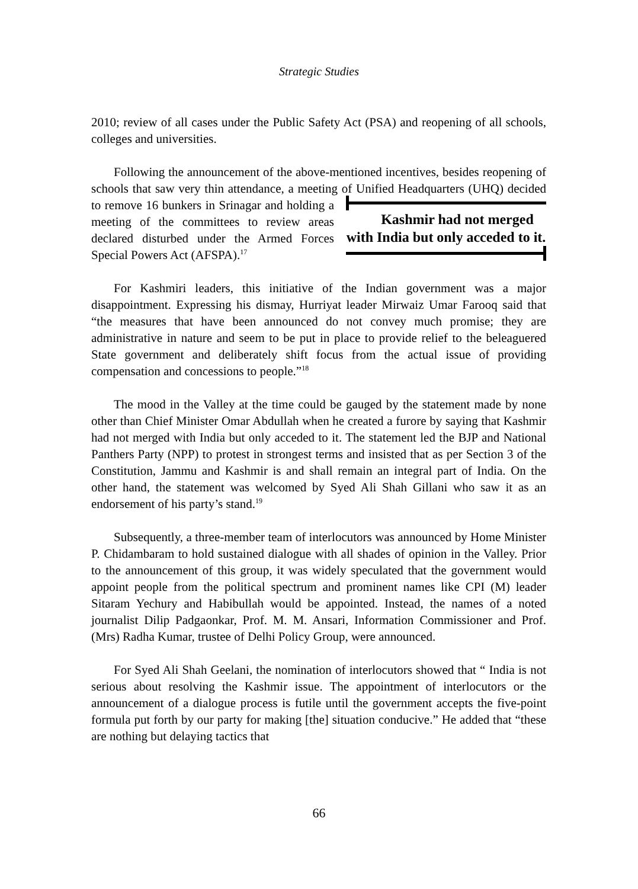Strategic Studies
2010; review of all cases under the Public Safety Act (PSA) and reopening of all schools, colleges and universities.
Following the announcement of the above-mentioned incentives, besides reopening of schools that saw very thin attendance, a meeting of Unified Kashmir had not merged with India but only acceded to it. Headquarters (UHQ) decided to remove 16 bunkers in Srinagar and holding a meeting of the committees to review areas declared disturbed under the Armed Forces Special Powers Act (AFSPA).<sup>17</sup>
For Kashmiri leaders, this initiative of the Indian government was a major disappointment. Expressing his dismay, Hurriyat leader Mirwaiz Umar Farooq said that “the measures that have been announced do not convey much promise; they are administrative in nature and seem to be put in place to provide relief to the beleaguered State government and deliberately shift focus from the actual issue of providing compensation and concessions to people.”<sup>18</sup>
The mood in the Valley at the time could be gauged by the statement made by none other than Chief Minister Omar Abdullah when he created a furore by saying that Kashmir had not merged with India but only acceded to it. The statement led the BJP and National Panthers Party (NPP) to protest in strongest terms and insisted that as per Section 3 of the Constitution, Jammu and Kashmir is and shall remain an integral part of India. On the other hand, the statement was welcomed by Syed Ali Shah Gillani who saw it as an endorsement of his party’s stand.<sup>19</sup>
Subsequently, a three-member team of interlocutors was announced by Home Minister P. Chidambaram to hold sustained dialogue with all shades of opinion in the Valley. Prior to the announcement of this group, it was widely speculated that the government would appoint people from the political spectrum and prominent names like CPI (M) leader Sitaram Yechury and Habibullah would be appointed. Instead, the names of a noted journalist Dilip Padgaonkar, Prof. M. M. Ansari, Information Commissioner and Prof. (Mrs) Radha Kumar, trustee of Delhi Policy Group, were announced.
For Syed Ali Shah Geelani, the nomination of interlocutors showed that “ India is not serious about resolving the Kashmir issue. The appointment of interlocutors or the announcement of a dialogue process is futile until the government accepts the five-point formula put forth by our party for making [the] situation conducive.” He added that “these are nothing but delaying tactics that
66